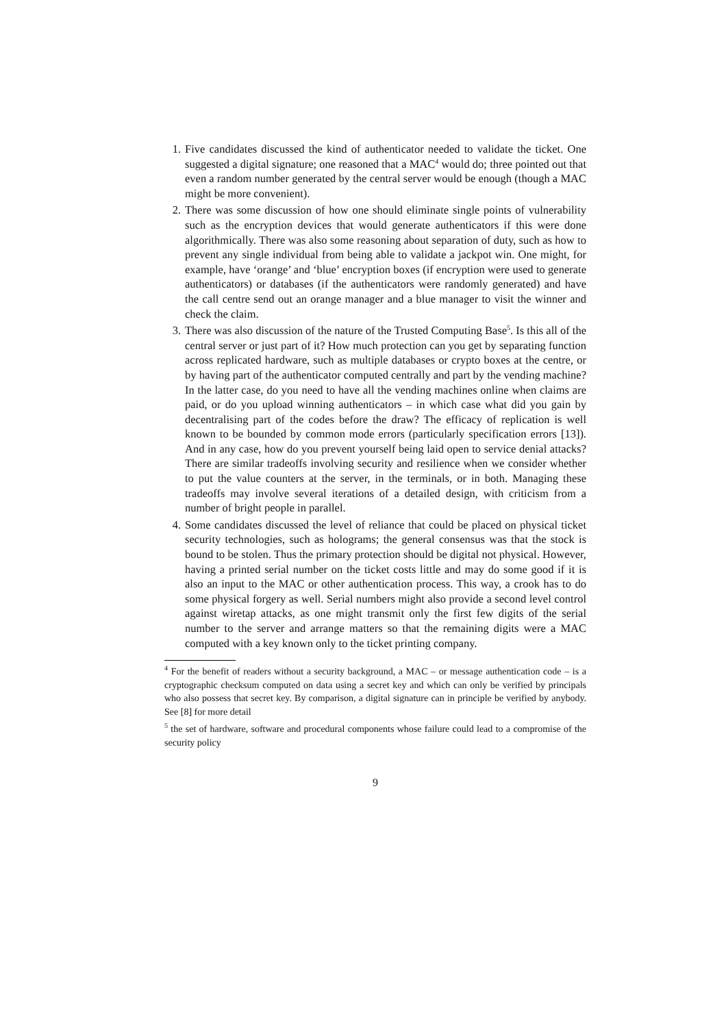1. Five candidates discussed the kind of authenticator needed to validate the ticket. One suggested a digital signature; one reasoned that a MAC<sup>4</sup> would do; three pointed out that even a random number generated by the central server would be enough (though a MAC might be more convenient).
2. There was some discussion of how one should eliminate single points of vulnerability such as the encryption devices that would generate authenticators if this were done algorithmically. There was also some reasoning about separation of duty, such as how to prevent any single individual from being able to validate a jackpot win. One might, for example, have ‘orange’ and ‘blue’ encryption boxes (if encryption were used to generate authenticators) or databases (if the authenticators were randomly generated) and have the call centre send out an orange manager and a blue manager to visit the winner and check the claim.
3. There was also discussion of the nature of the Trusted Computing Base<sup>5</sup>. Is this all of the central server or just part of it? How much protection can you get by separating function across replicated hardware, such as multiple databases or crypto boxes at the centre, or by having part of the authenticator computed centrally and part by the vending machine? In the latter case, do you need to have all the vending machines online when claims are paid, or do you upload winning authenticators – in which case what did you gain by decentralising part of the codes before the draw? The efficacy of replication is well known to be bounded by common mode errors (particularly specification errors [13]). And in any case, how do you prevent yourself being laid open to service denial attacks? There are similar tradeoffs involving security and resilience when we consider whether to put the value counters at the server, in the terminals, or in both. Managing these tradeoffs may involve several iterations of a detailed design, with criticism from a number of bright people in parallel.
4. Some candidates discussed the level of reliance that could be placed on physical ticket security technologies, such as holograms; the general consensus was that the stock is bound to be stolen. Thus the primary protection should be digital not physical. However, having a printed serial number on the ticket costs little and may do some good if it is also an input to the MAC or other authentication process. This way, a crook has to do some physical forgery as well. Serial numbers might also provide a second level control against wiretap attacks, as one might transmit only the first few digits of the serial number to the server and arrange matters so that the remaining digits were a MAC computed with a key known only to the ticket printing company.
<sup>4</sup> For the benefit of readers without a security background, a MAC – or message authentication code – is a cryptographic checksum computed on data using a secret key and which can only be verified by principals who also possess that secret key. By comparison, a digital signature can in principle be verified by anybody. See [8] for more detail
<sup>5</sup> the set of hardware, software and procedural components whose failure could lead to a compromise of the security policy
9